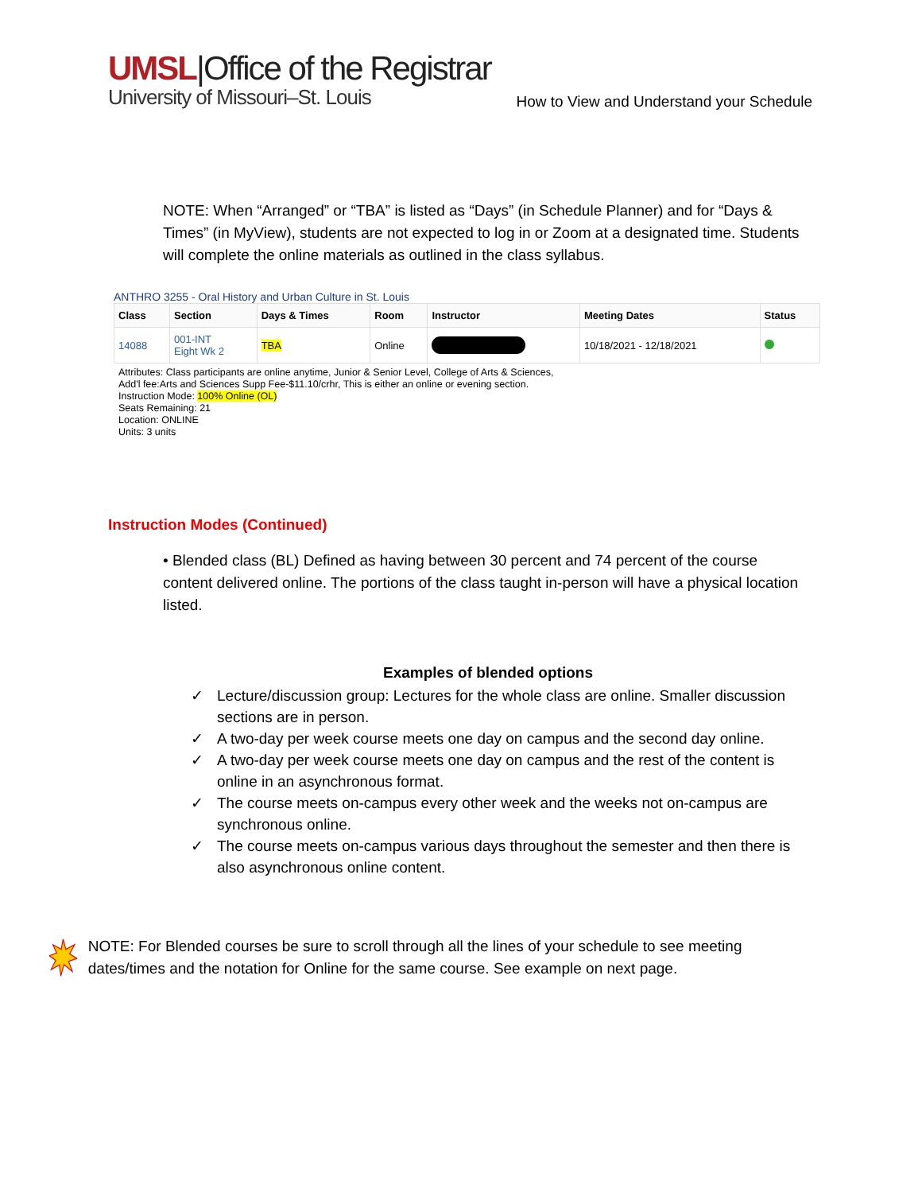UMSL|Office of the Registrar
University of Missouri–St. Louis
How to View and Understand your Schedule
NOTE: When “Arranged” or “TBA” is listed as “Days” (in Schedule Planner) and for “Days & Times” (in MyView), students are not expected to log in or Zoom at a designated time. Students will complete the online materials as outlined in the class syllabus.
ANTHRO 3255 - Oral History and Urban Culture in St. Louis
| Class | Section | Days & Times | Room | Instructor | Meeting Dates | Status |
| --- | --- | --- | --- | --- | --- | --- |
| 14088 | 001-INT Eight Wk 2 | TBA | Online | | 10/18/2021 - 12/18/2021 | |
Attributes: Class participants are online anytime, Junior & Senior Level, College of Arts & Sciences,
Add'l fee:Arts and Sciences Supp Fee-$11.10/crhr, This is either an online or evening section.
Instruction Mode: 100% Online (OL)
Seats Remaining: 21
Location: ONLINE
Units: 3 units
Instruction Modes (Continued)
• Blended class (BL) Defined as having between 30 percent and 74 percent of the course content delivered online. The portions of the class taught in-person will have a physical location listed.
Examples of blended options
✓ Lecture/discussion group: Lectures for the whole class are online. Smaller discussion sections are in person.
✓ A two-day per week course meets one day on campus and the second day online.
✓ A two-day per week course meets one day on campus and the rest of the content is online in an asynchronous format.
✓ The course meets on-campus every other week and the weeks not on-campus are synchronous online.
✓ The course meets on-campus various days throughout the semester and then there is also asynchronous online content.
NOTE: For Blended courses be sure to scroll through all the lines of your schedule to see meeting dates/times and the notation for Online for the same course. See example on next page.